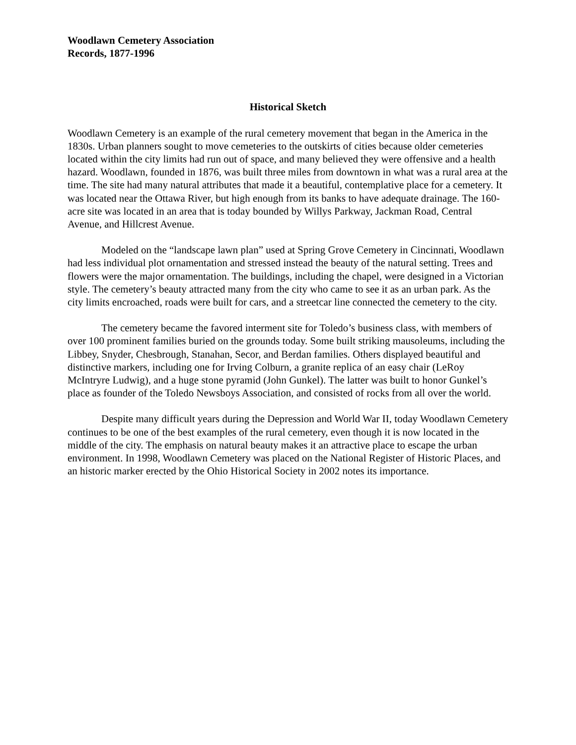Woodlawn Cemetery Association
Records, 1877-1996
Historical Sketch
Woodlawn Cemetery is an example of the rural cemetery movement that began in the America in the 1830s. Urban planners sought to move cemeteries to the outskirts of cities because older cemeteries located within the city limits had run out of space, and many believed they were offensive and a health hazard. Woodlawn, founded in 1876, was built three miles from downtown in what was a rural area at the time. The site had many natural attributes that made it a beautiful, contemplative place for a cemetery. It was located near the Ottawa River, but high enough from its banks to have adequate drainage. The 160-acre site was located in an area that is today bounded by Willys Parkway, Jackman Road, Central Avenue, and Hillcrest Avenue.
Modeled on the “landscape lawn plan” used at Spring Grove Cemetery in Cincinnati, Woodlawn had less individual plot ornamentation and stressed instead the beauty of the natural setting. Trees and flowers were the major ornamentation. The buildings, including the chapel, were designed in a Victorian style. The cemetery’s beauty attracted many from the city who came to see it as an urban park. As the city limits encroached, roads were built for cars, and a streetcar line connected the cemetery to the city.
The cemetery became the favored interment site for Toledo’s business class, with members of over 100 prominent families buried on the grounds today. Some built striking mausoleums, including the Libbey, Snyder, Chesbrough, Stanahan, Secor, and Berdan families. Others displayed beautiful and distinctive markers, including one for Irving Colburn, a granite replica of an easy chair (LeRoy McIntryre Ludwig), and a huge stone pyramid (John Gunkel). The latter was built to honor Gunkel’s place as founder of the Toledo Newsboys Association, and consisted of rocks from all over the world.
Despite many difficult years during the Depression and World War II, today Woodlawn Cemetery continues to be one of the best examples of the rural cemetery, even though it is now located in the middle of the city. The emphasis on natural beauty makes it an attractive place to escape the urban environment. In 1998, Woodlawn Cemetery was placed on the National Register of Historic Places, and an historic marker erected by the Ohio Historical Society in 2002 notes its importance.